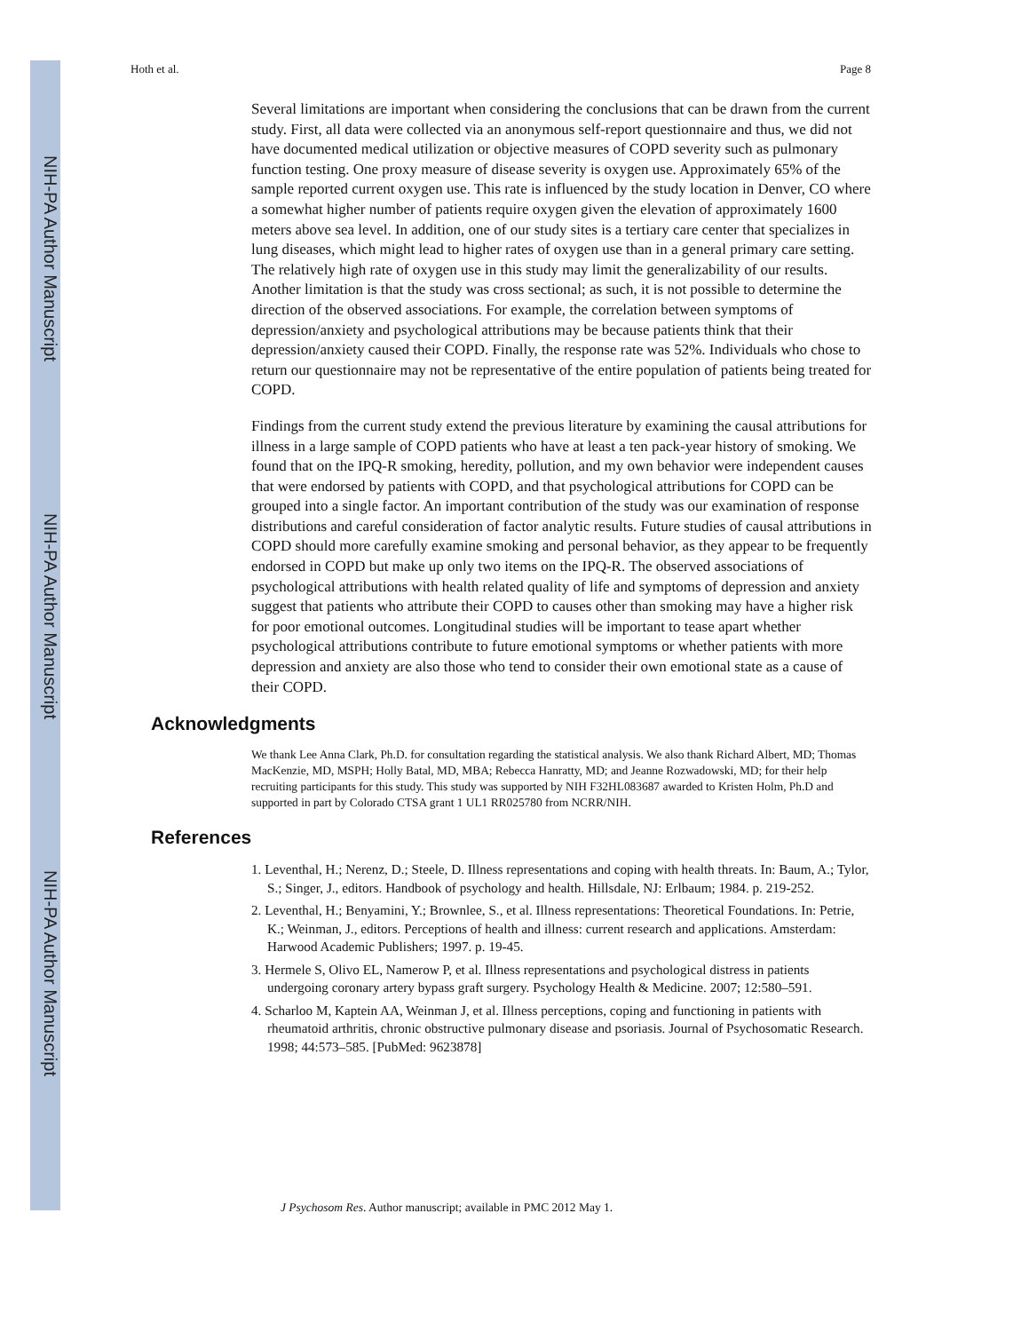NIH-PA Author Manuscript
NIH-PA Author Manuscript
NIH-PA Author Manuscript
Hoth et al. Page 8
Several limitations are important when considering the conclusions that can be drawn from the current study. First, all data were collected via an anonymous self-report questionnaire and thus, we did not have documented medical utilization or objective measures of COPD severity such as pulmonary function testing. One proxy measure of disease severity is oxygen use. Approximately 65% of the sample reported current oxygen use. This rate is influenced by the study location in Denver, CO where a somewhat higher number of patients require oxygen given the elevation of approximately 1600 meters above sea level. In addition, one of our study sites is a tertiary care center that specializes in lung diseases, which might lead to higher rates of oxygen use than in a general primary care setting. The relatively high rate of oxygen use in this study may limit the generalizability of our results. Another limitation is that the study was cross sectional; as such, it is not possible to determine the direction of the observed associations. For example, the correlation between symptoms of depression/anxiety and psychological attributions may be because patients think that their depression/anxiety caused their COPD. Finally, the response rate was 52%. Individuals who chose to return our questionnaire may not be representative of the entire population of patients being treated for COPD.
Findings from the current study extend the previous literature by examining the causal attributions for illness in a large sample of COPD patients who have at least a ten pack-year history of smoking. We found that on the IPQ-R smoking, heredity, pollution, and my own behavior were independent causes that were endorsed by patients with COPD, and that psychological attributions for COPD can be grouped into a single factor. An important contribution of the study was our examination of response distributions and careful consideration of factor analytic results. Future studies of causal attributions in COPD should more carefully examine smoking and personal behavior, as they appear to be frequently endorsed in COPD but make up only two items on the IPQ-R. The observed associations of psychological attributions with health related quality of life and symptoms of depression and anxiety suggest that patients who attribute their COPD to causes other than smoking may have a higher risk for poor emotional outcomes. Longitudinal studies will be important to tease apart whether psychological attributions contribute to future emotional symptoms or whether patients with more depression and anxiety are also those who tend to consider their own emotional state as a cause of their COPD.
Acknowledgments
We thank Lee Anna Clark, Ph.D. for consultation regarding the statistical analysis. We also thank Richard Albert, MD; Thomas MacKenzie, MD, MSPH; Holly Batal, MD, MBA; Rebecca Hanratty, MD; and Jeanne Rozwadowski, MD; for their help recruiting participants for this study. This study was supported by NIH F32HL083687 awarded to Kristen Holm, Ph.D and supported in part by Colorado CTSA grant 1 UL1 RR025780 from NCRR/NIH.
References
1. Leventhal, H.; Nerenz, D.; Steele, D. Illness representations and coping with health threats. In: Baum, A.; Tylor, S.; Singer, J., editors. Handbook of psychology and health. Hillsdale, NJ: Erlbaum; 1984. p. 219-252.
2. Leventhal, H.; Benyamini, Y.; Brownlee, S., et al. Illness representations: Theoretical Foundations. In: Petrie, K.; Weinman, J., editors. Perceptions of health and illness: current research and applications. Amsterdam: Harwood Academic Publishers; 1997. p. 19-45.
3. Hermele S, Olivo EL, Namerow P, et al. Illness representations and psychological distress in patients undergoing coronary artery bypass graft surgery. Psychology Health & Medicine. 2007; 12:580–591.
4. Scharloo M, Kaptein AA, Weinman J, et al. Illness perceptions, coping and functioning in patients with rheumatoid arthritis, chronic obstructive pulmonary disease and psoriasis. Journal of Psychosomatic Research. 1998; 44:573–585. [PubMed: 9623878]
J Psychosom Res. Author manuscript; available in PMC 2012 May 1.